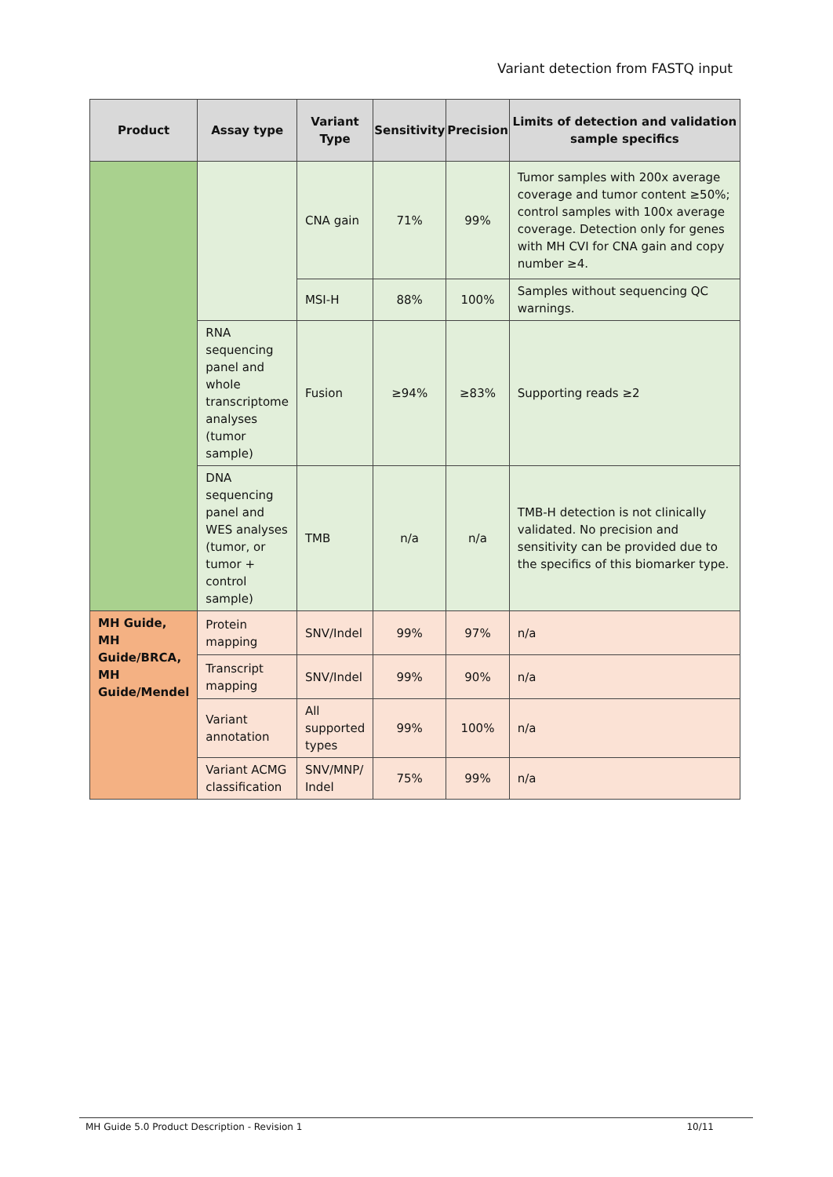Variant detection from FASTQ input
| Product | Assay type | Variant Type | Sensitivity | Precision | Limits of detection and validation sample specifics |
| --- | --- | --- | --- | --- | --- |
| | | CNA gain | 71% | 99% | Tumor samples with 200x average coverage and tumor content ≥50%; control samples with 100x average coverage. Detection only for genes with MH CVI for CNA gain and copy number ≥4. |
| | | MSI-H | 88% | 100% | Samples without sequencing QC warnings. |
| | RNA sequencing panel and whole transcriptome analyses (tumor sample) | Fusion | ≥94% | ≥83% | Supporting reads ≥2 |
| | DNA sequencing panel and WES analyses (tumor, or tumor + control sample) | TMB | n/a | n/a | TMB-H detection is not clinically validated. No precision and sensitivity can be provided due to the specifics of this biomarker type. |
| MH Guide, MH Guide/BRCA, MH Guide/Mendel | Protein mapping | SNV/Indel | 99% | 97% | n/a |
| | Transcript mapping | SNV/Indel | 99% | 90% | n/a |
| | Variant annotation | All supported types | 99% | 100% | n/a |
| | Variant ACMG classification | SNV/MNP/ Indel | 75% | 99% | n/a |
MH Guide 5.0 Product Description - Revision 1 10/11